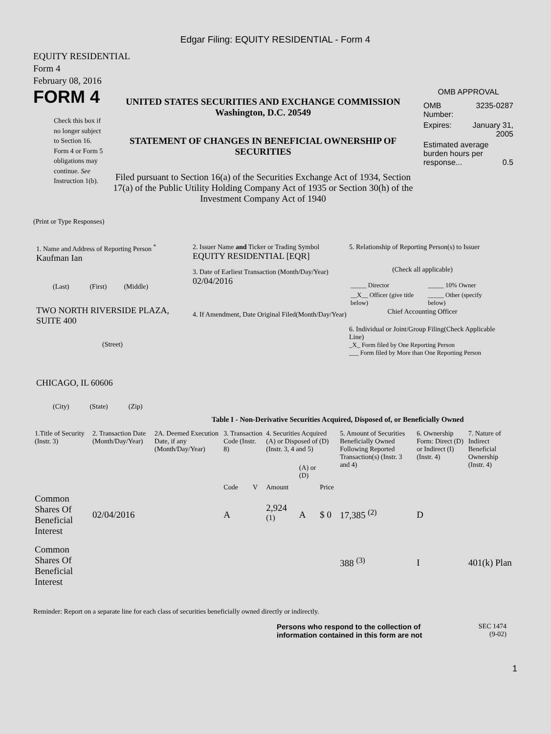Edgar Filing: EQUITY RESIDENTIAL - Form 4
EQUITY RESIDENTIAL
Form 4
February 08, 2016
FORM 4
Check this box if no longer subject to Section 16. Form 4 or Form 5 obligations may continue. See Instruction 1(b).
UNITED STATES SECURITIES AND EXCHANGE COMMISSION
Washington, D.C. 20549
STATEMENT OF CHANGES IN BENEFICIAL OWNERSHIP OF SECURITIES
Filed pursuant to Section 16(a) of the Securities Exchange Act of 1934, Section 17(a) of the Public Utility Holding Company Act of 1935 or Section 30(h) of the Investment Company Act of 1940
OMB APPROVAL
| OMB Number: | 3235-0287 |
| Expires: | January 31, 2005 |
| Estimated average burden hours per response... 0.5 | |
(Print or Type Responses)
1. Name and Address of Reporting Person <sup>*</sup>
Kaufman Ian
(Last) (First) (Middle)
TWO NORTH RIVERSIDE PLAZA, SUITE 400
(Street)
CHICAGO, IL 60606
(City) (State) (Zip)
2. Issuer Name and Ticker or Trading Symbol
EQUITY RESIDENTIAL [EQR]
3. Date of Earliest Transaction (Month/Day/Year)
02/04/2016
4. If Amendment, Date Original Filed(Month/Day/Year)
5. Relationship of Reporting Person(s) to Issuer
(Check all applicable)
| _____ Director | _____ 10% Owner |
| __X__ Officer (give title below) | _____ Other (specify below) |
Chief Accounting Officer
6. Individual or Joint/Group Filing(Check Applicable Line)
_X_ Form filed by One Reporting Person
___ Form filed by More than One Reporting Person
Table I - Non-Derivative Securities Acquired, Disposed of, or Beneficially Owned
| 1.Title of Security (Instr. 3) | 2. Transaction Date (Month/Day/Year) | 2A. Deemed Execution Date, if any (Month/Day/Year) | 3. Transaction Code (Instr. 8) | | 4. Securities Acquired (A) or Disposed of (D) (Instr. 3, 4 and 5) | | | 5. Amount of Securities Beneficially Owned Following Reported Transaction(s) (Instr. 3 and 4) | 6. Ownership Form: Direct (D) or Indirect (I) (Instr. 4) | 7. Nature of Indirect Beneficial Ownership (Instr. 4) |
| --- | --- | --- | --- | --- | --- | --- | --- | --- | --- | --- |
| | | | Code | V | Amount | (A) or (D) | Price | | | |
| Common Shares Of Beneficial Interest | 02/04/2016 | | A | | 2,924 <sup>(1)</sup> | A | $ 0 | 17,385 <sup>(2)</sup> | D | |
| Common Shares Of Beneficial Interest | | | | | | | | 388 <sup>(3)</sup> | I | 401(k) Plan |
Reminder: Report on a separate line for each class of securities beneficially owned directly or indirectly.
Persons who respond to the collection of information contained in this form are not
SEC 1474
(9-02)
1